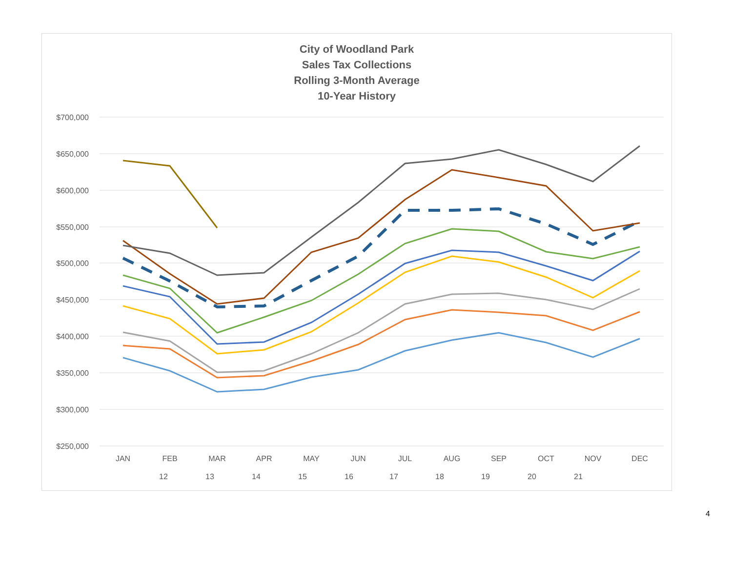City of Woodland Park
Sales Tax Collections
Rolling 3-Month Average
10-Year History
$700,000
$650,000
$600,000
$550,000
$500,000
$450,000
$400,000
$350,000
$300,000
$250,000
JAN
FEB
MAR
APR
MAY
JUN
JUL
AUG
SEP
OCT
NOV
DEC
12
13
14
15
16
17
18
19
20
21
4